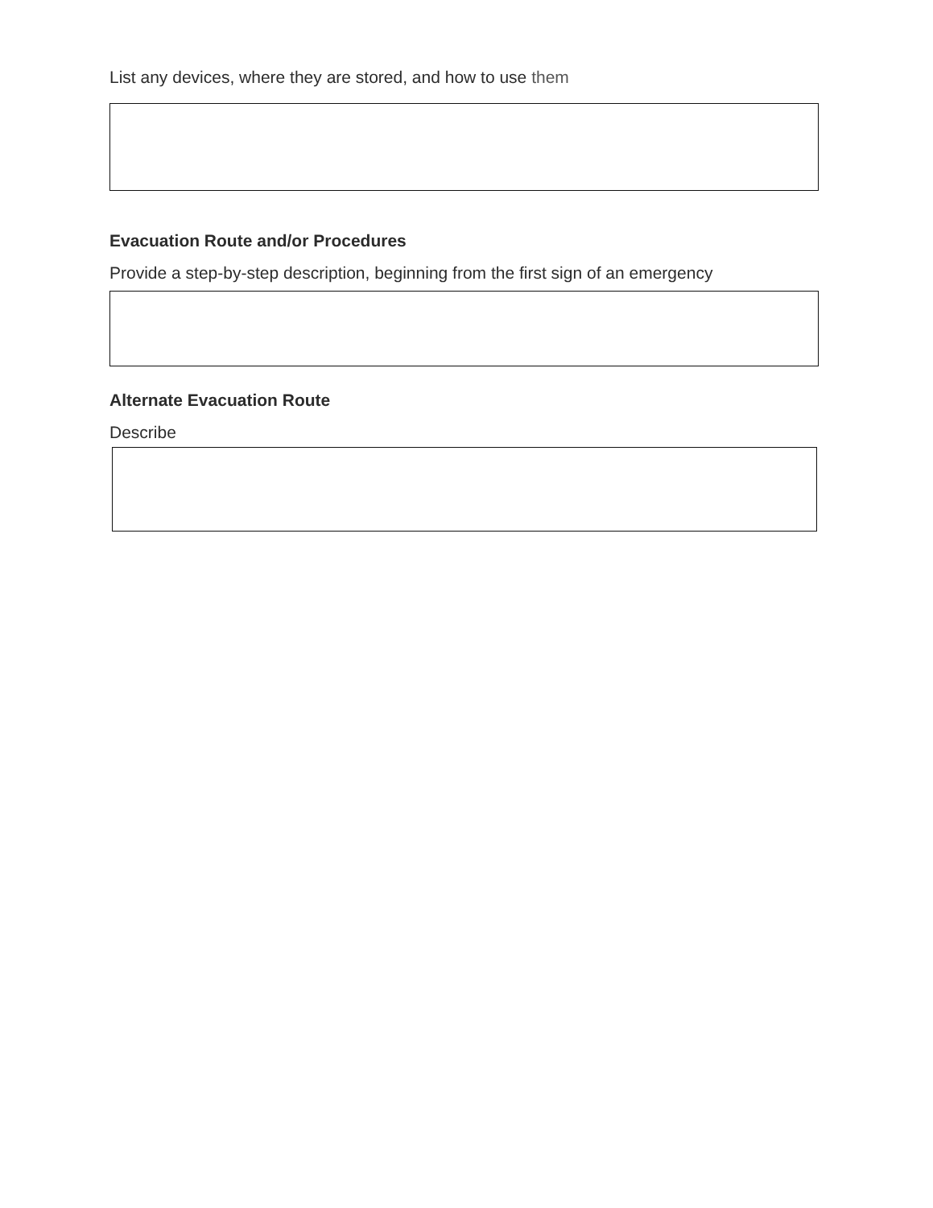List any devices, where they are stored, and how to use them
Evacuation Route and/or Procedures
Provide a step-by-step description, beginning from the first sign of an emergency
Alternate Evacuation Route
Describe